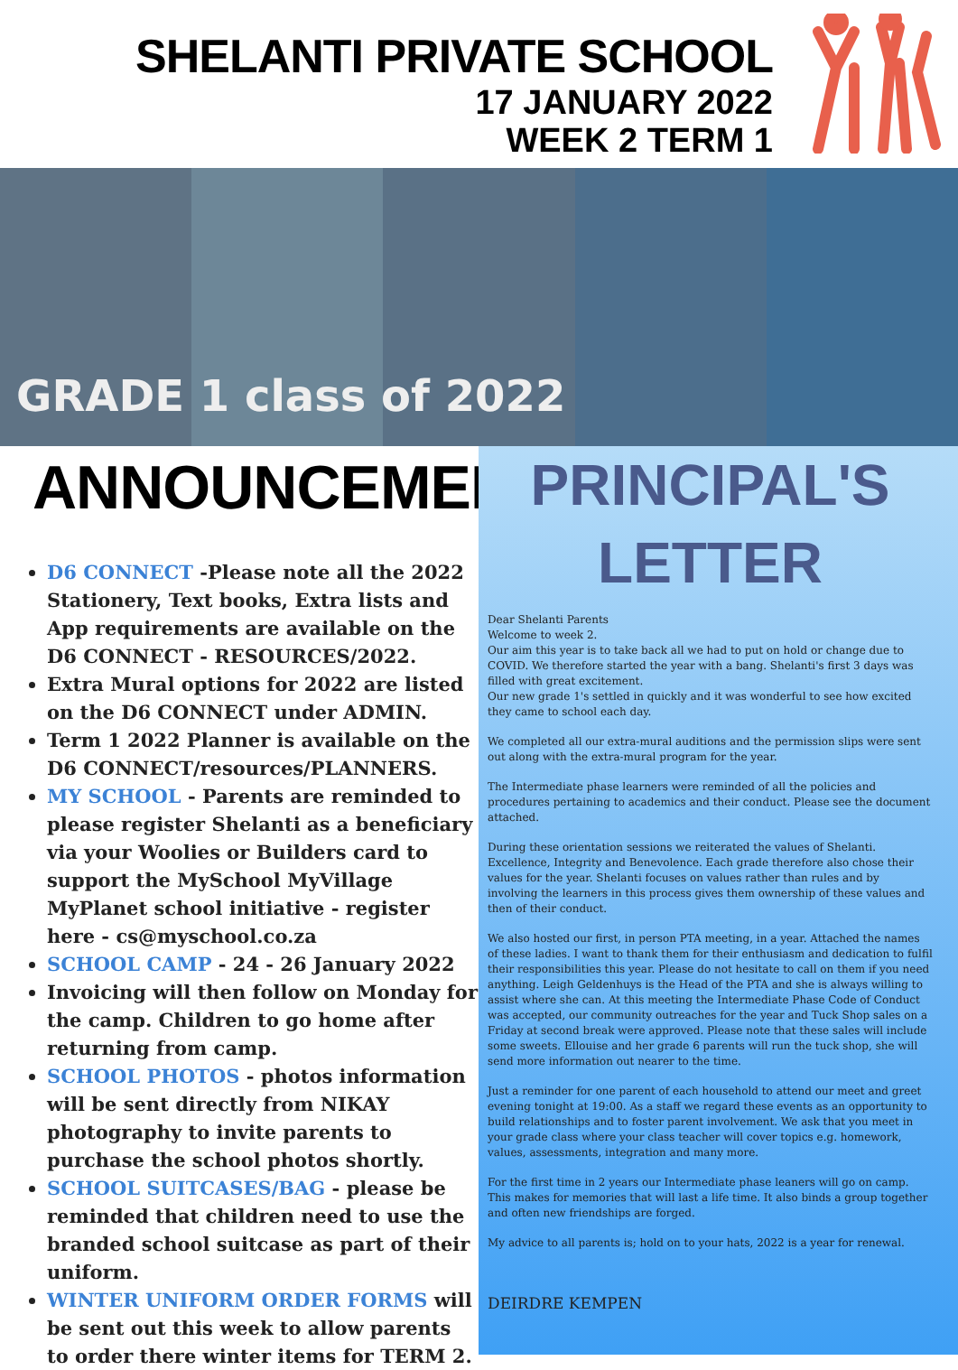SHELANTI PRIVATE SCHOOL
17 JANUARY 2022
WEEK 2 TERM 1
GRADE 1 class of 2022
ANNOUNCEMENTS
D6 CONNECT -Please note all the 2022 Stationery, Text books, Extra lists and App requirements are available on the D6 CONNECT - RESOURCES/2022.
Extra Mural options for 2022 are listed on the D6 CONNECT under ADMIN.
Term 1 2022 Planner is available on the D6 CONNECT/resources/PLANNERS.
MY SCHOOL - Parents are reminded to please register Shelanti as a beneficiary via your Woolies or Builders card to support the MySchool MyVillage MyPlanet school initiative - register here - cs@myschool.co.za
SCHOOL CAMP - 24 - 26 January 2022
Invoicing will then follow on Monday for the camp. Children to go home after returning from camp.
SCHOOL PHOTOS - photos information will be sent directly from NIKAY photography to invite parents to purchase the school photos shortly.
SCHOOL SUITCASES/BAG - please be reminded that children need to use the branded school suitcase as part of their uniform.
WINTER UNIFORM ORDER FORMS will be sent out this week to allow parents to order there winter items for TERM 2.
PRINCIPAL'S
LETTER
Dear Shelanti Parents
Welcome to week 2.
Our aim this year is to take back all we had to put on hold or change due to COVID. We therefore started the year with a bang. Shelanti's first 3 days was filled with great excitement.
Our new grade 1's settled in quickly and it was wonderful to see how excited they came to school each day.
We completed all our extra-mural auditions and the permission slips were sent out along with the extra-mural program for the year.
The Intermediate phase learners were reminded of all the policies and procedures pertaining to academics and their conduct. Please see the document attached.
During these orientation sessions we reiterated the values of Shelanti. Excellence, Integrity and Benevolence. Each grade therefore also chose their values for the year. Shelanti focuses on values rather than rules and by involving the learners in this process gives them ownership of these values and then of their conduct.
We also hosted our first, in person PTA meeting, in a year. Attached the names of these ladies. I want to thank them for their enthusiasm and dedication to fulfil their responsibilities this year. Please do not hesitate to call on them if you need anything. Leigh Geldenhuys is the Head of the PTA and she is always willing to assist where she can. At this meeting the Intermediate Phase Code of Conduct was accepted, our community outreaches for the year and Tuck Shop sales on a Friday at second break were approved. Please note that these sales will include some sweets. Ellouise and her grade 6 parents will run the tuck shop, she will send more information out nearer to the time.
Just a reminder for one parent of each household to attend our meet and greet evening tonight at 19:00. As a staff we regard these events as an opportunity to build relationships and to foster parent involvement. We ask that you meet in your grade class where your class teacher will cover topics e.g. homework, values, assessments, integration and many more.
For the first time in 2 years our Intermediate phase leaners will go on camp. This makes for memories that will last a life time. It also binds a group together and often new friendships are forged.
My advice to all parents is; hold on to your hats, 2022 is a year for renewal.
DEIRDRE KEMPEN